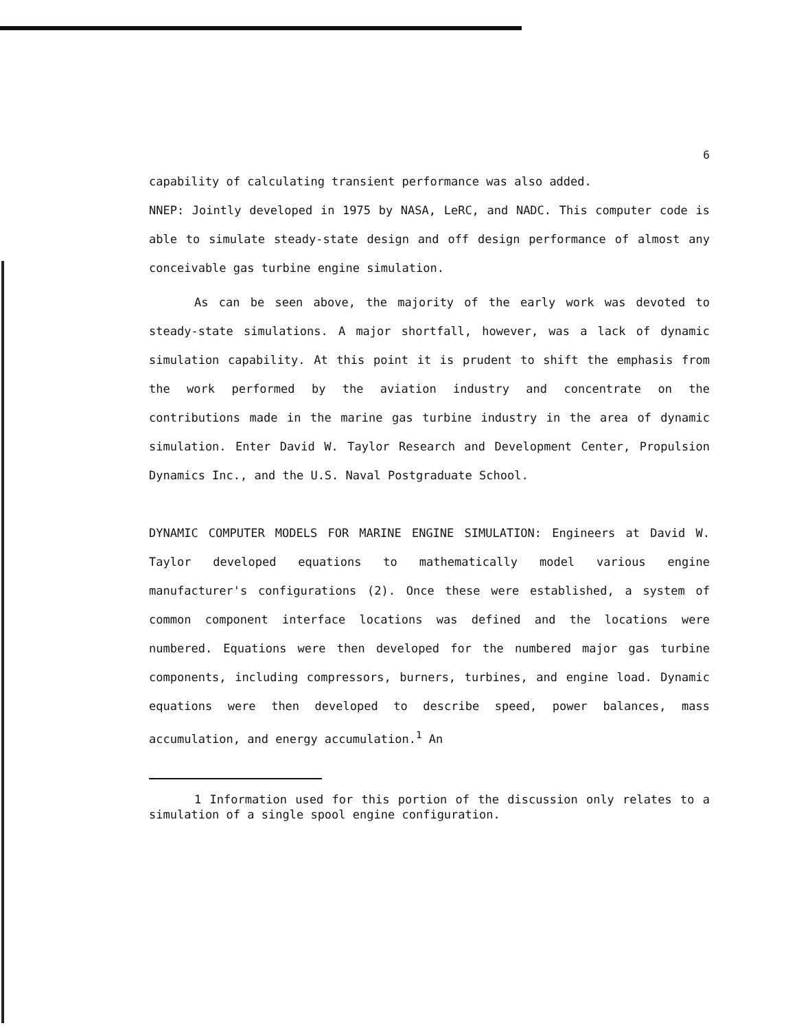6
capability of calculating transient performance was also added.
NNEP: Jointly developed in 1975 by NASA, LeRC, and NADC. This computer code is able to simulate steady-state design and off design performance of almost any conceivable gas turbine engine simulation.
As can be seen above, the majority of the early work was devoted to steady-state simulations. A major shortfall, however, was a lack of dynamic simulation capability. At this point it is prudent to shift the emphasis from the work performed by the aviation industry and concentrate on the contributions made in the marine gas turbine industry in the area of dynamic simulation. Enter David W. Taylor Research and Development Center, Propulsion Dynamics Inc., and the U.S. Naval Postgraduate School.
DYNAMIC COMPUTER MODELS FOR MARINE ENGINE SIMULATION: Engineers at David W. Taylor developed equations to mathematically model various engine manufacturer's configurations (2). Once these were established, a system of common component interface locations was defined and the locations were numbered. Equations were then developed for the numbered major gas turbine components, including compressors, burners, turbines, and engine load. Dynamic equations were then developed to describe speed, power balances, mass accumulation, and energy accumulation.<sup>1</sup> An
1 Information used for this portion of the discussion only relates to a simulation of a single spool engine configuration.